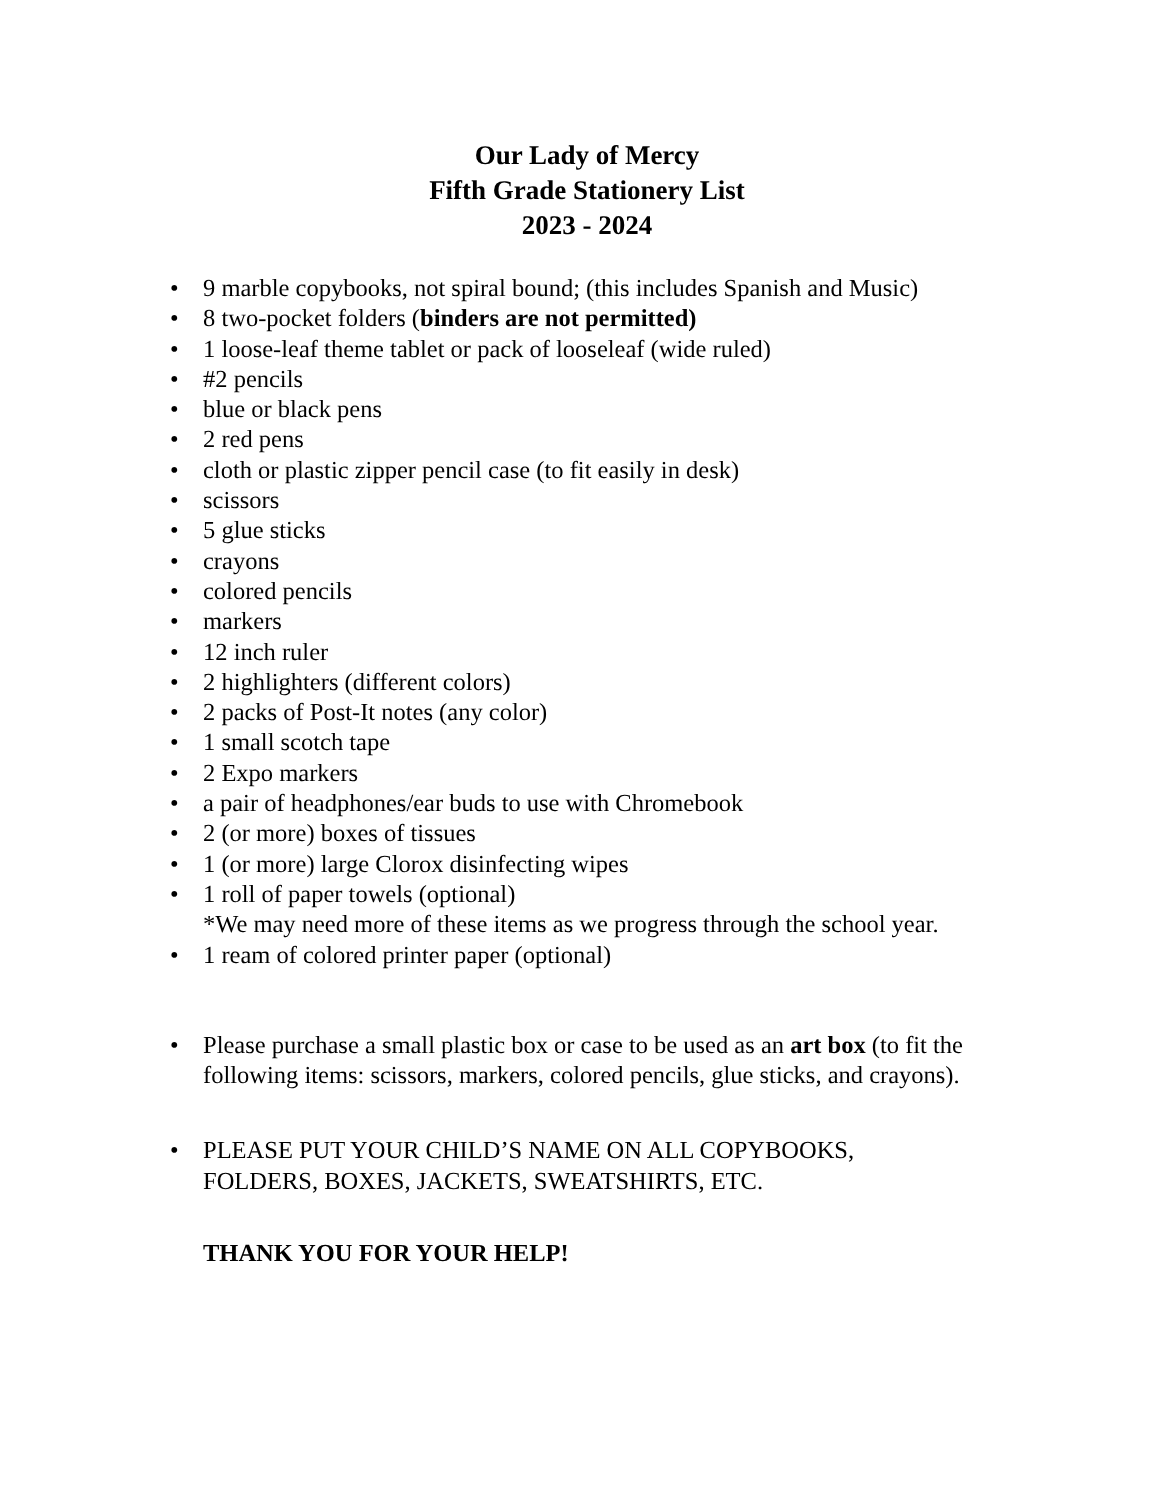Our Lady of Mercy
Fifth Grade Stationery List
2023 - 2024
• 9 marble copybooks, not spiral bound; (this includes Spanish and Music)
• 8 two-pocket folders (binders are not permitted)
• 1 loose-leaf theme tablet or pack of looseleaf (wide ruled)
• #2 pencils
• blue or black pens
• 2 red pens
• cloth or plastic zipper pencil case (to fit easily in desk)
• scissors
• 5 glue sticks
• crayons
• colored pencils
• markers
• 12 inch ruler
• 2 highlighters (different colors)
• 2 packs of Post-It notes (any color)
• 1 small scotch tape
• 2 Expo markers
• a pair of headphones/ear buds to use with Chromebook
• 2 (or more) boxes of tissues
• 1 (or more) large Clorox disinfecting wipes
• 1 roll of paper towels (optional)
*We may need more of these items as we progress through the school year.
• 1 ream of colored printer paper (optional)
• Please purchase a small plastic box or case to be used as an art box (to fit the following items: scissors, markers, colored pencils, glue sticks, and crayons).
• PLEASE PUT YOUR CHILD’S NAME ON ALL COPYBOOKS, FOLDERS, BOXES, JACKETS, SWEATSHIRTS, ETC.
THANK YOU FOR YOUR HELP!